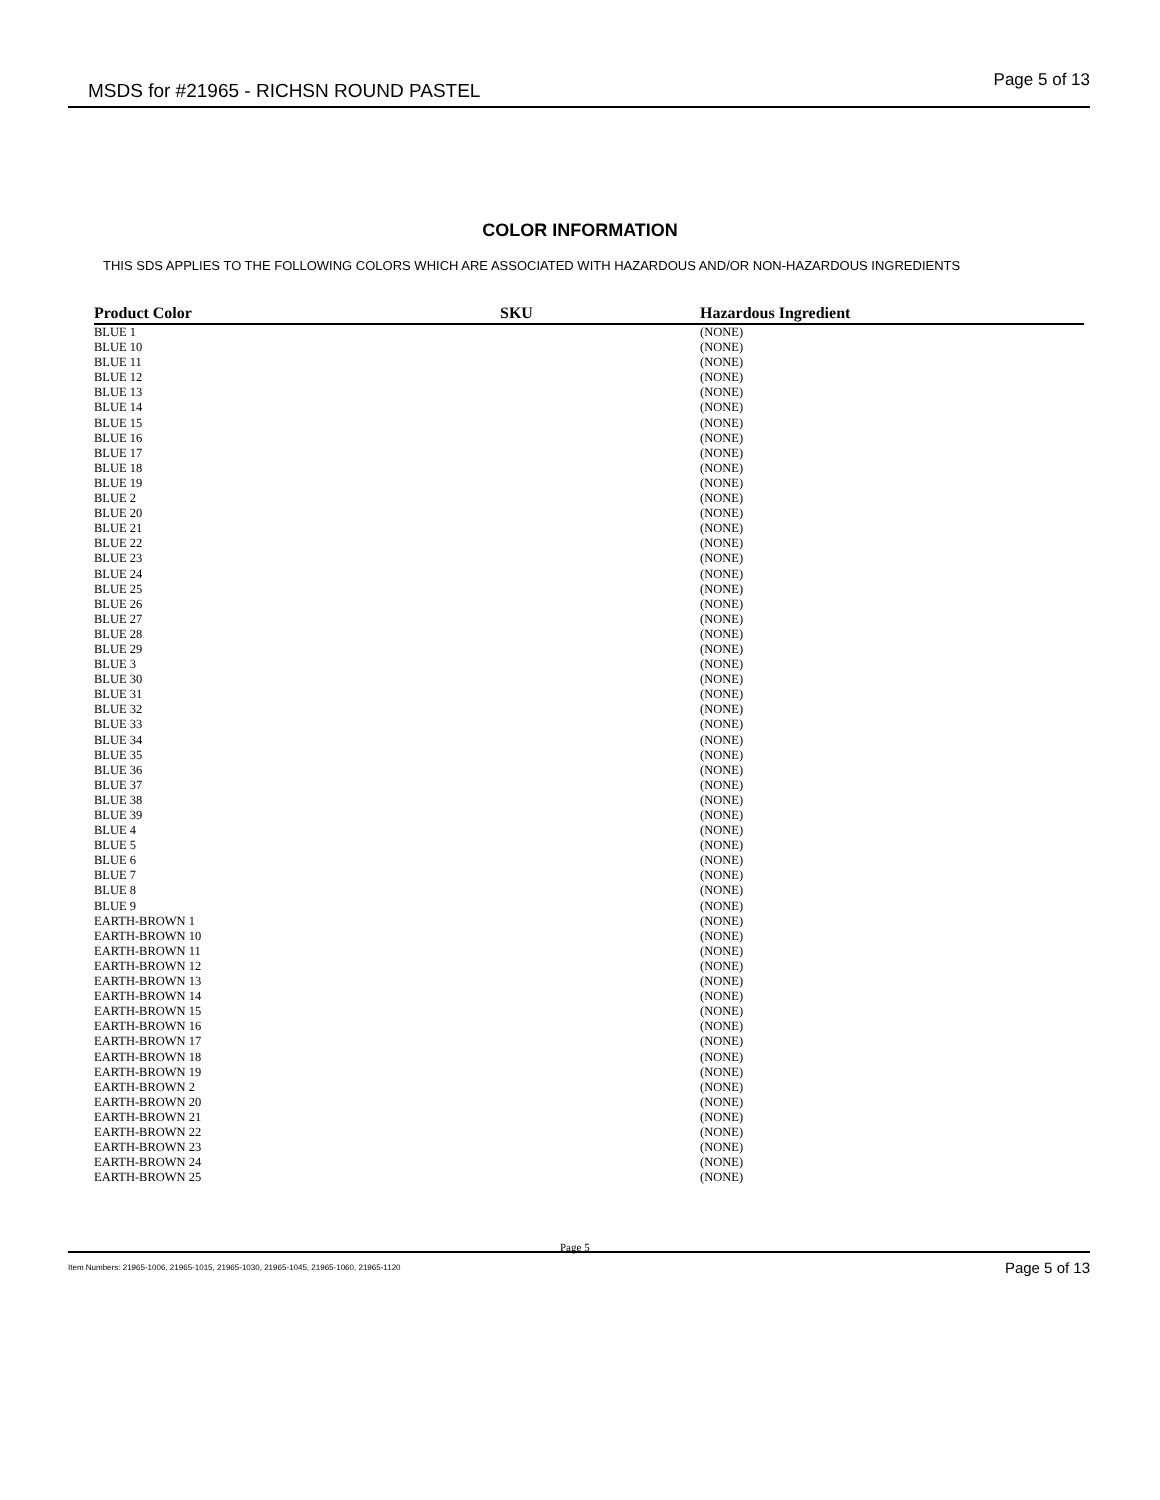MSDS for #21965 - RICHSN ROUND PASTEL Page 5 of 13
COLOR INFORMATION
THIS SDS APPLIES TO THE FOLLOWING COLORS WHICH ARE ASSOCIATED WITH HAZARDOUS AND/OR NON-HAZARDOUS INGREDIENTS
| Product Color | SKU | Hazardous Ingredient |
| --- | --- | --- |
| BLUE 1 | | (NONE) |
| BLUE 10 | | (NONE) |
| BLUE 11 | | (NONE) |
| BLUE 12 | | (NONE) |
| BLUE 13 | | (NONE) |
| BLUE 14 | | (NONE) |
| BLUE 15 | | (NONE) |
| BLUE 16 | | (NONE) |
| BLUE 17 | | (NONE) |
| BLUE 18 | | (NONE) |
| BLUE 19 | | (NONE) |
| BLUE 2 | | (NONE) |
| BLUE 20 | | (NONE) |
| BLUE 21 | | (NONE) |
| BLUE 22 | | (NONE) |
| BLUE 23 | | (NONE) |
| BLUE 24 | | (NONE) |
| BLUE 25 | | (NONE) |
| BLUE 26 | | (NONE) |
| BLUE 27 | | (NONE) |
| BLUE 28 | | (NONE) |
| BLUE 29 | | (NONE) |
| BLUE 3 | | (NONE) |
| BLUE 30 | | (NONE) |
| BLUE 31 | | (NONE) |
| BLUE 32 | | (NONE) |
| BLUE 33 | | (NONE) |
| BLUE 34 | | (NONE) |
| BLUE 35 | | (NONE) |
| BLUE 36 | | (NONE) |
| BLUE 37 | | (NONE) |
| BLUE 38 | | (NONE) |
| BLUE 39 | | (NONE) |
| BLUE 4 | | (NONE) |
| BLUE 5 | | (NONE) |
| BLUE 6 | | (NONE) |
| BLUE 7 | | (NONE) |
| BLUE 8 | | (NONE) |
| BLUE 9 | | (NONE) |
| EARTH-BROWN 1 | | (NONE) |
| EARTH-BROWN 10 | | (NONE) |
| EARTH-BROWN 11 | | (NONE) |
| EARTH-BROWN 12 | | (NONE) |
| EARTH-BROWN 13 | | (NONE) |
| EARTH-BROWN 14 | | (NONE) |
| EARTH-BROWN 15 | | (NONE) |
| EARTH-BROWN 16 | | (NONE) |
| EARTH-BROWN 17 | | (NONE) |
| EARTH-BROWN 18 | | (NONE) |
| EARTH-BROWN 19 | | (NONE) |
| EARTH-BROWN 2 | | (NONE) |
| EARTH-BROWN 20 | | (NONE) |
| EARTH-BROWN 21 | | (NONE) |
| EARTH-BROWN 22 | | (NONE) |
| EARTH-BROWN 23 | | (NONE) |
| EARTH-BROWN 24 | | (NONE) |
| EARTH-BROWN 25 | | (NONE) |
Page 5
Item Numbers: 21965-1006, 21965-1015, 21965-1030, 21965-1045, 21965-1060, 21965-1120 Page 5 of 13